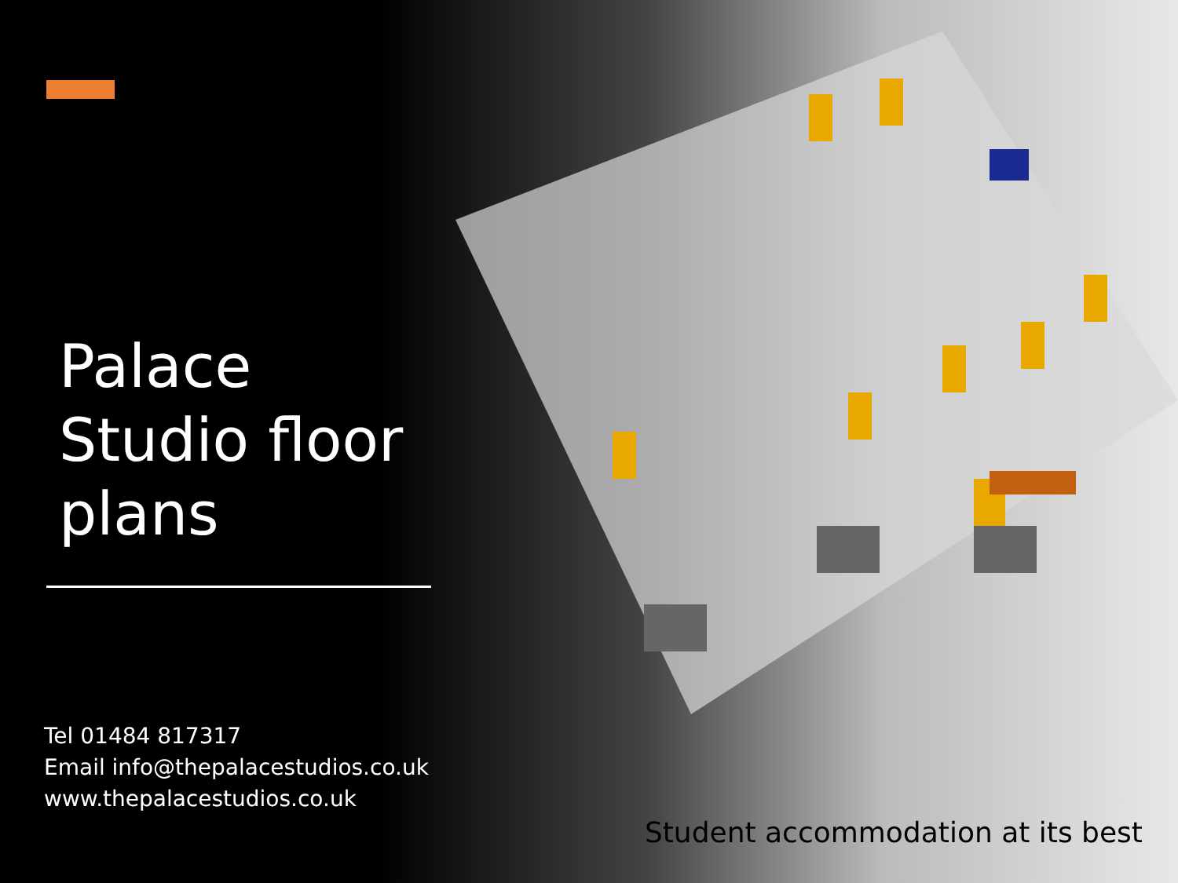Palace
Studio floor
plans
Tel 01484 817317
Email info@thepalacestudios.co.uk
www.thepalacestudios.co.uk
Student accommodation at its best